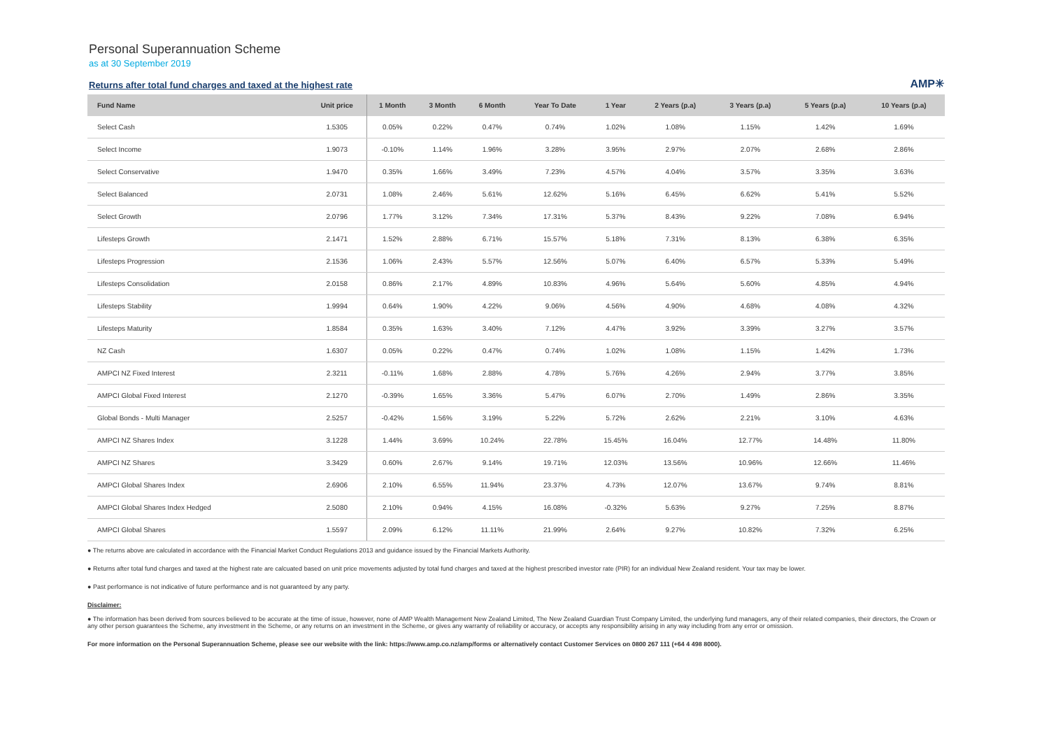Personal Superannuation Scheme
as at 30 September 2019
Returns after total fund charges and taxed at the highest rate
AMP✳
| Fund Name | Unit price | 1 Month | 3 Month | 6 Month | Year To Date | 1 Year | 2 Years (p.a) | 3 Years (p.a) | 5 Years (p.a) | 10 Years (p.a) |
| --- | --- | --- | --- | --- | --- | --- | --- | --- | --- | --- |
| Select Cash | 1.5305 | 0.05% | 0.22% | 0.47% | 0.74% | 1.02% | 1.08% | 1.15% | 1.42% | 1.69% |
| Select Income | 1.9073 | -0.10% | 1.14% | 1.96% | 3.28% | 3.95% | 2.97% | 2.07% | 2.68% | 2.86% |
| Select Conservative | 1.9470 | 0.35% | 1.66% | 3.49% | 7.23% | 4.57% | 4.04% | 3.57% | 3.35% | 3.63% |
| Select Balanced | 2.0731 | 1.08% | 2.46% | 5.61% | 12.62% | 5.16% | 6.45% | 6.62% | 5.41% | 5.52% |
| Select Growth | 2.0796 | 1.77% | 3.12% | 7.34% | 17.31% | 5.37% | 8.43% | 9.22% | 7.08% | 6.94% |
| Lifesteps Growth | 2.1471 | 1.52% | 2.88% | 6.71% | 15.57% | 5.18% | 7.31% | 8.13% | 6.38% | 6.35% |
| Lifesteps Progression | 2.1536 | 1.06% | 2.43% | 5.57% | 12.56% | 5.07% | 6.40% | 6.57% | 5.33% | 5.49% |
| Lifesteps Consolidation | 2.0158 | 0.86% | 2.17% | 4.89% | 10.83% | 4.96% | 5.64% | 5.60% | 4.85% | 4.94% |
| Lifesteps Stability | 1.9994 | 0.64% | 1.90% | 4.22% | 9.06% | 4.56% | 4.90% | 4.68% | 4.08% | 4.32% |
| Lifesteps Maturity | 1.8584 | 0.35% | 1.63% | 3.40% | 7.12% | 4.47% | 3.92% | 3.39% | 3.27% | 3.57% |
| NZ Cash | 1.6307 | 0.05% | 0.22% | 0.47% | 0.74% | 1.02% | 1.08% | 1.15% | 1.42% | 1.73% |
| AMPCI NZ Fixed Interest | 2.3211 | -0.11% | 1.68% | 2.88% | 4.78% | 5.76% | 4.26% | 2.94% | 3.77% | 3.85% |
| AMPCI Global Fixed Interest | 2.1270 | -0.39% | 1.65% | 3.36% | 5.47% | 6.07% | 2.70% | 1.49% | 2.86% | 3.35% |
| Global Bonds - Multi Manager | 2.5257 | -0.42% | 1.56% | 3.19% | 5.22% | 5.72% | 2.62% | 2.21% | 3.10% | 4.63% |
| AMPCI NZ Shares Index | 3.1228 | 1.44% | 3.69% | 10.24% | 22.78% | 15.45% | 16.04% | 12.77% | 14.48% | 11.80% |
| AMPCI NZ Shares | 3.3429 | 0.60% | 2.67% | 9.14% | 19.71% | 12.03% | 13.56% | 10.96% | 12.66% | 11.46% |
| AMPCI Global Shares Index | 2.6906 | 2.10% | 6.55% | 11.94% | 23.37% | 4.73% | 12.07% | 13.67% | 9.74% | 8.81% |
| AMPCI Global Shares Index Hedged | 2.5080 | 2.10% | 0.94% | 4.15% | 16.08% | -0.32% | 5.63% | 9.27% | 7.25% | 8.87% |
| AMPCI Global Shares | 1.5597 | 2.09% | 6.12% | 11.11% | 21.99% | 2.64% | 9.27% | 10.82% | 7.32% | 6.25% |
● The returns above are calculated in accordance with the Financial Market Conduct Regulations 2013 and guidance issued by the Financial Markets Authority.
● Returns after total fund charges and taxed at the highest rate are calcuated based on unit price movements adjusted by total fund charges and taxed at the highest prescribed investor rate (PIR) for an individual New Zealand resident. Your tax may be lower.
● Past performance is not indicative of future performance and is not guaranteed by any party.
Disclaimer:
● The information has been derived from sources believed to be accurate at the time of issue, however, none of AMP Wealth Management New Zealand Limited, The New Zealand Guardian Trust Company Limited, the underlying fund managers, any of their related companies, their directors, the Crown or any other person guarantees the Scheme, any investment in the Scheme, or any returns on an investment in the Scheme, or gives any warranty of reliability or accuracy, or accepts any responsibility arising in any way including from any error or omission.
For more information on the Personal Superannuation Scheme, please see our website with the link: https://www.amp.co.nz/amp/forms or alternatively contact Customer Services on 0800 267 111 (+64 4 498 8000).